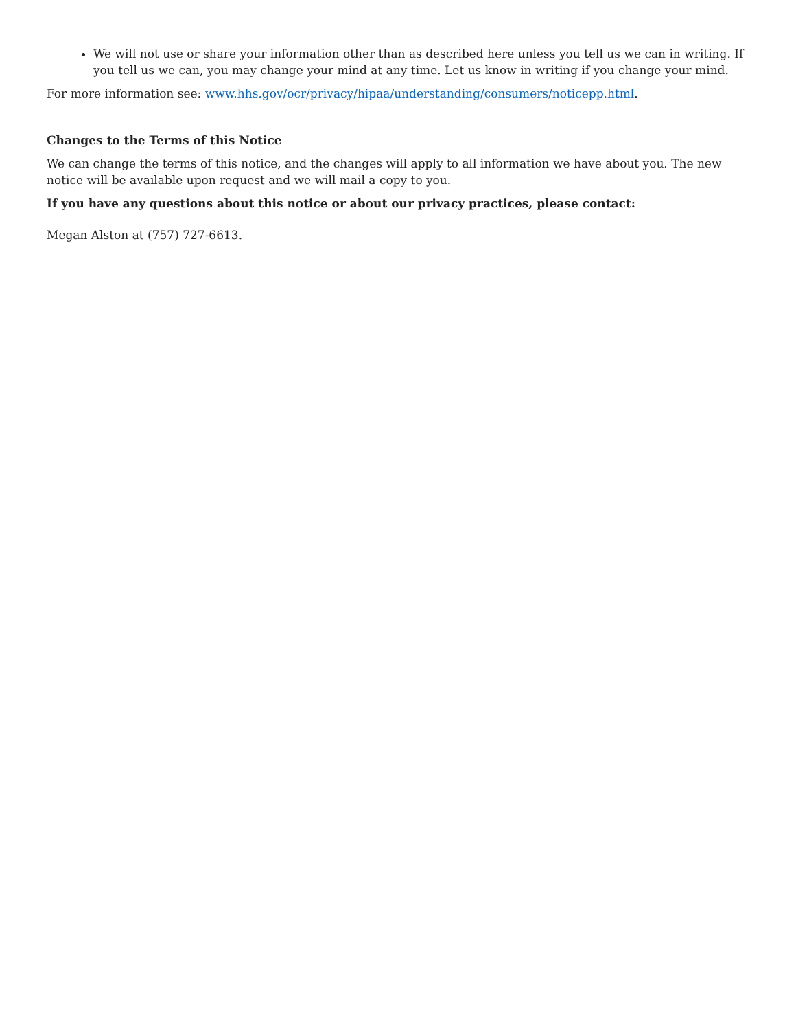We will not use or share your information other than as described here unless you tell us we can in writing. If you tell us we can, you may change your mind at any time. Let us know in writing if you change your mind.
For more information see: www.hhs.gov/ocr/privacy/hipaa/understanding/consumers/noticepp.html.
Changes to the Terms of this Notice
We can change the terms of this notice, and the changes will apply to all information we have about you. The new notice will be available upon request and we will mail a copy to you.
If you have any questions about this notice or about our privacy practices, please contact:
Megan Alston at (757) 727-6613.